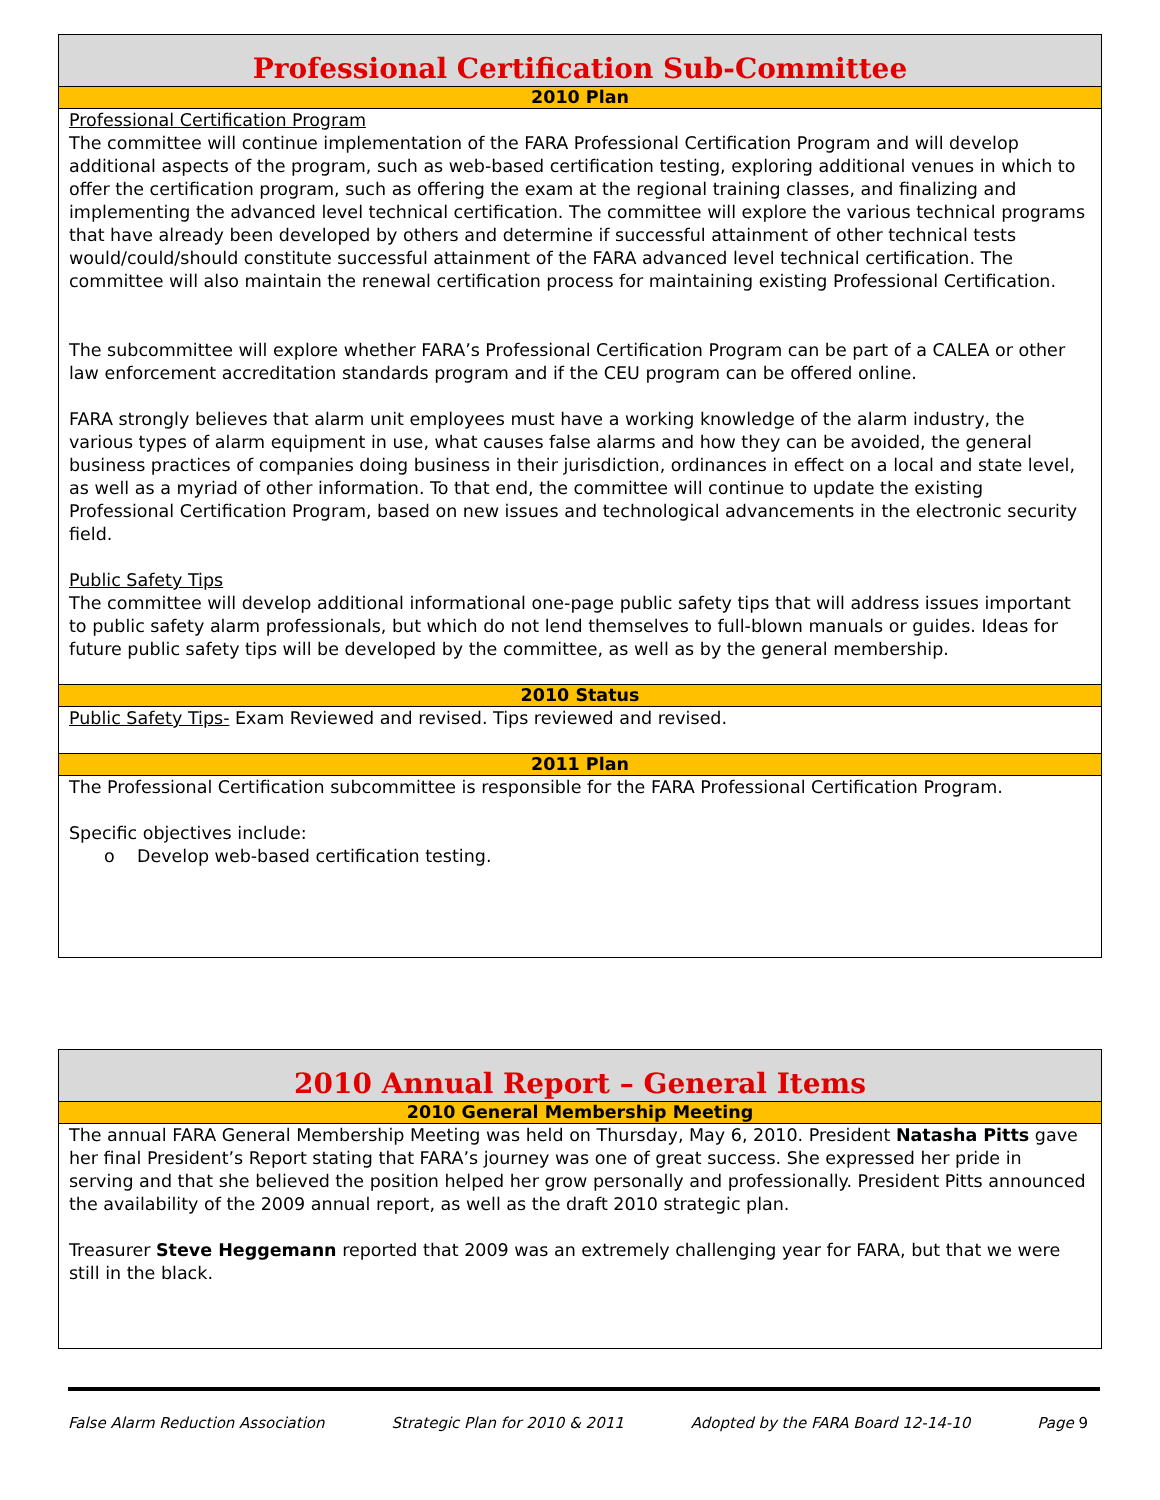Professional Certification Sub-Committee
2010 Plan
Professional Certification Program
The committee will continue implementation of the FARA Professional Certification Program and will develop additional aspects of the program, such as web-based certification testing, exploring additional venues in which to offer the certification program, such as offering the exam at the regional training classes, and finalizing and implementing the advanced level technical certification. The committee will explore the various technical programs that have already been developed by others and determine if successful attainment of other technical tests would/could/should constitute successful attainment of the FARA advanced level technical certification. The committee will also maintain the renewal certification process for maintaining existing Professional Certification.
The subcommittee will explore whether FARA’s Professional Certification Program can be part of a CALEA or other law enforcement accreditation standards program and if the CEU program can be offered online.
FARA strongly believes that alarm unit employees must have a working knowledge of the alarm industry, the various types of alarm equipment in use, what causes false alarms and how they can be avoided, the general business practices of companies doing business in their jurisdiction, ordinances in effect on a local and state level, as well as a myriad of other information. To that end, the committee will continue to update the existing Professional Certification Program, based on new issues and technological advancements in the electronic security field.
Public Safety Tips
The committee will develop additional informational one-page public safety tips that will address issues important to public safety alarm professionals, but which do not lend themselves to full-blown manuals or guides. Ideas for future public safety tips will be developed by the committee, as well as by the general membership.
2010 Status
Public Safety Tips- Exam Reviewed and revised. Tips reviewed and revised.
2011 Plan
The Professional Certification subcommittee is responsible for the FARA Professional Certification Program.
Specific objectives include:
o Develop web-based certification testing.
2010 Annual Report – General Items
2010 General Membership Meeting
The annual FARA General Membership Meeting was held on Thursday, May 6, 2010. President Natasha Pitts gave her final President’s Report stating that FARA’s journey was one of great success. She expressed her pride in serving and that she believed the position helped her grow personally and professionally. President Pitts announced the availability of the 2009 annual report, as well as the draft 2010 strategic plan.
Treasurer Steve Heggemann reported that 2009 was an extremely challenging year for FARA, but that we were still in the black.
False Alarm Reduction Association Strategic Plan for 2010 & 2011 Adopted by the FARA Board 12-14-10 Page 9